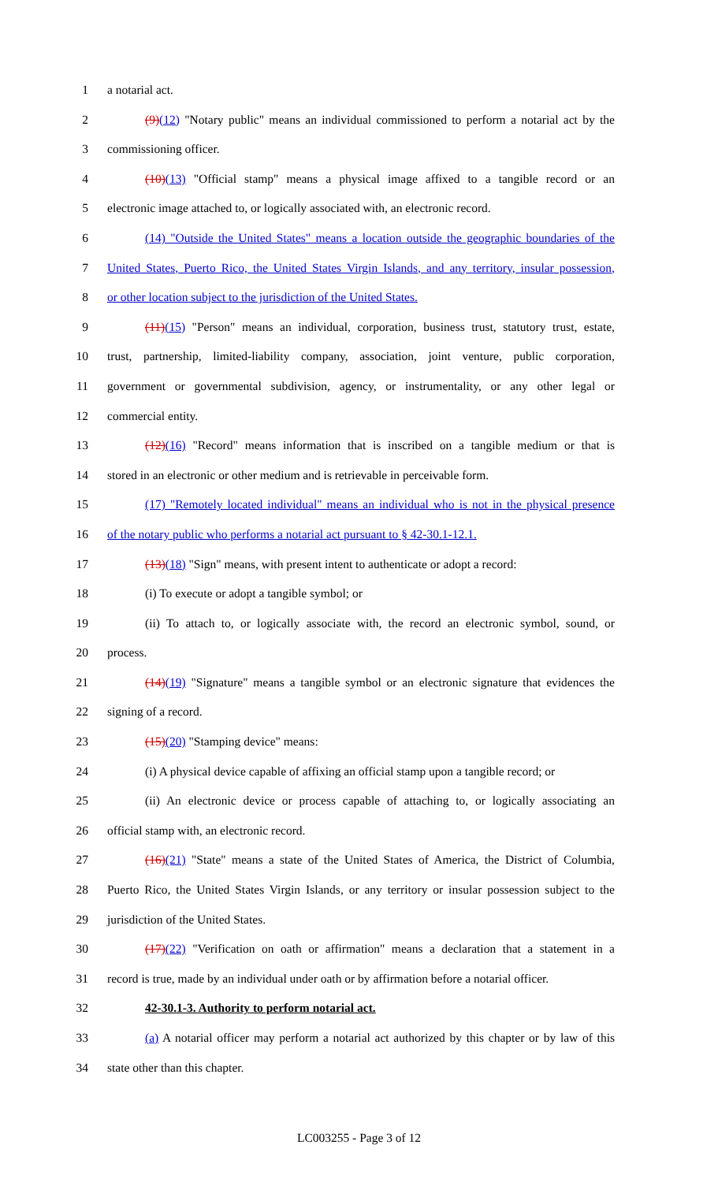1 a notarial act.
2 (9)(12) "Notary public" means an individual commissioned to perform a notarial act by the
3 commissioning officer.
4 (10)(13) "Official stamp" means a physical image affixed to a tangible record or an
5 electronic image attached to, or logically associated with, an electronic record.
6 (14) "Outside the United States" means a location outside the geographic boundaries of the
7 United States, Puerto Rico, the United States Virgin Islands, and any territory, insular possession,
8 or other location subject to the jurisdiction of the United States.
9 (11)(15) "Person" means an individual, corporation, business trust, statutory trust, estate,
10 trust, partnership, limited-liability company, association, joint venture, public corporation,
11 government or governmental subdivision, agency, or instrumentality, or any other legal or
12 commercial entity.
13 (12)(16) "Record" means information that is inscribed on a tangible medium or that is
14 stored in an electronic or other medium and is retrievable in perceivable form.
15 (17) "Remotely located individual" means an individual who is not in the physical presence
16 of the notary public who performs a notarial act pursuant to § 42-30.1-12.1.
17 (13)(18) "Sign" means, with present intent to authenticate or adopt a record:
18 (i) To execute or adopt a tangible symbol; or
19 (ii) To attach to, or logically associate with, the record an electronic symbol, sound, or
20 process.
21 (14)(19) "Signature" means a tangible symbol or an electronic signature that evidences the
22 signing of a record.
23 (15)(20) "Stamping device" means:
24 (i) A physical device capable of affixing an official stamp upon a tangible record; or
25 (ii) An electronic device or process capable of attaching to, or logically associating an
26 official stamp with, an electronic record.
27 (16)(21) "State" means a state of the United States of America, the District of Columbia,
28 Puerto Rico, the United States Virgin Islands, or any territory or insular possession subject to the
29 jurisdiction of the United States.
30 (17)(22) "Verification on oath or affirmation" means a declaration that a statement in a
31 record is true, made by an individual under oath or by affirmation before a notarial officer.
32 42-30.1-3. Authority to perform notarial act.
33 (a) A notarial officer may perform a notarial act authorized by this chapter or by law of this
34 state other than this chapter.
LC003255 - Page 3 of 12